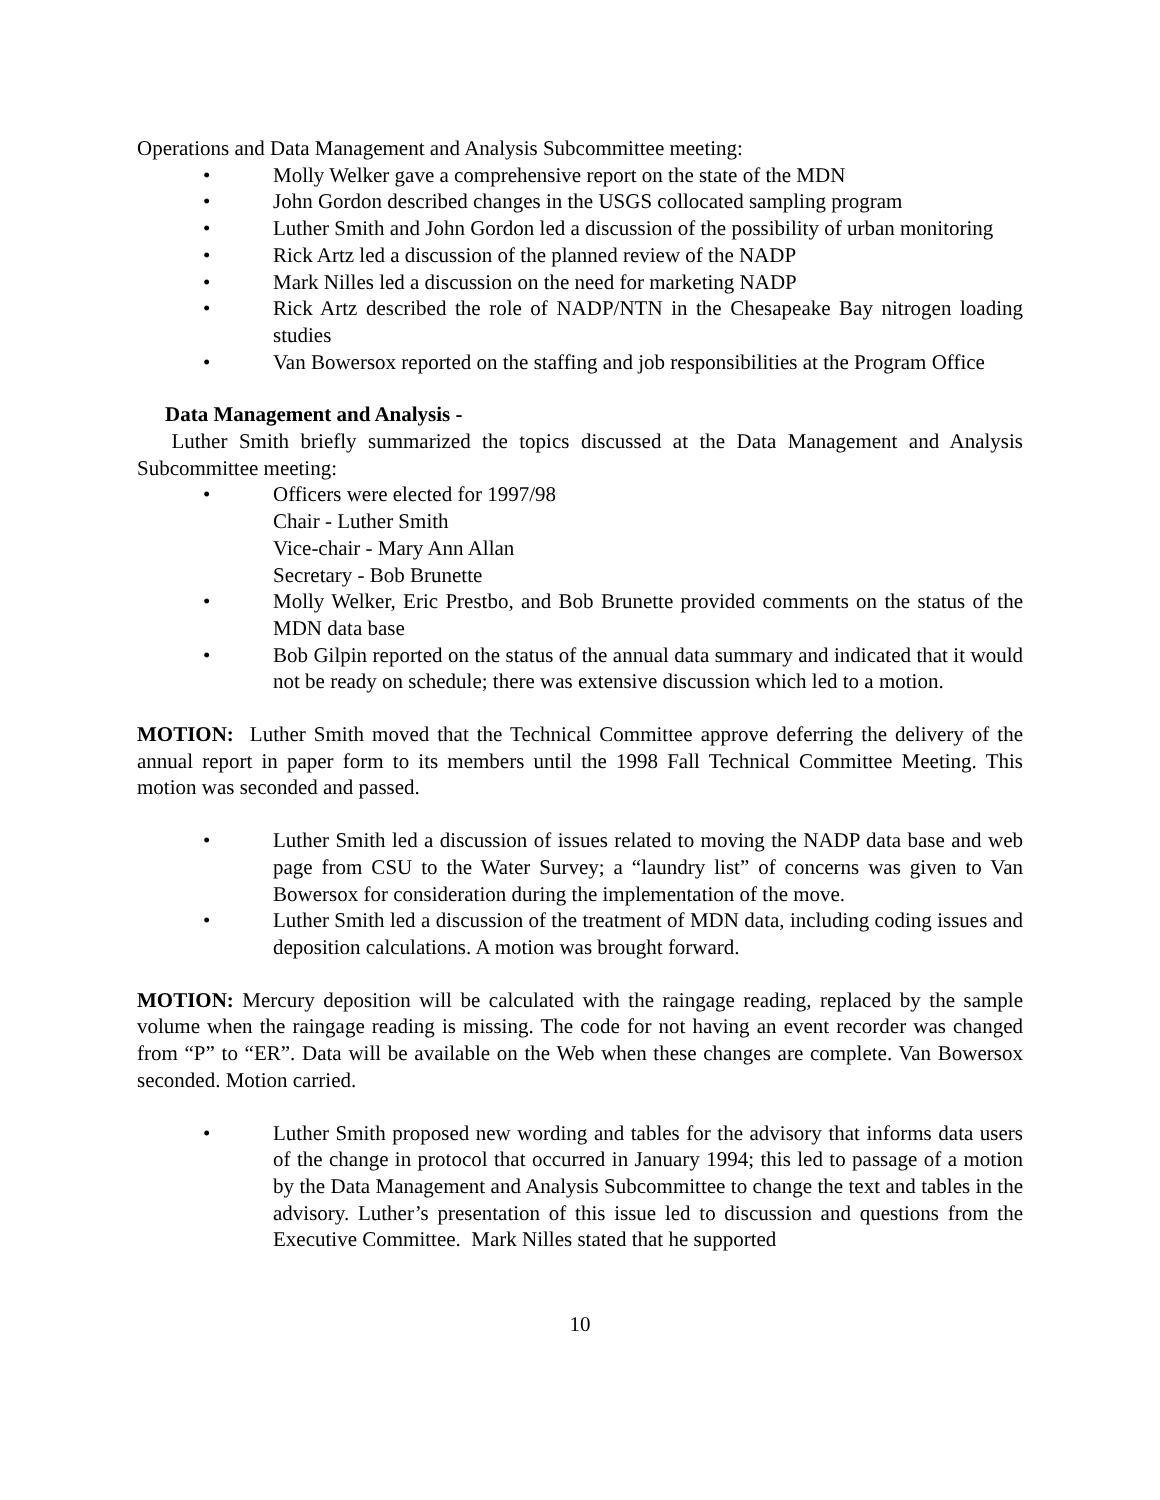Operations and Data Management and Analysis Subcommittee meeting:
• Molly Welker gave a comprehensive report on the state of the MDN
• John Gordon described changes in the USGS collocated sampling program
• Luther Smith and John Gordon led a discussion of the possibility of urban monitoring
• Rick Artz led a discussion of the planned review of the NADP
• Mark Nilles led a discussion on the need for marketing NADP
• Rick Artz described the role of NADP/NTN in the Chesapeake Bay nitrogen loading studies
• Van Bowersox reported on the staffing and job responsibilities at the Program Office
Data Management and Analysis -
Luther Smith briefly summarized the topics discussed at the Data Management and Analysis Subcommittee meeting:
• Officers were elected for 1997/98
Chair - Luther Smith
Vice-chair - Mary Ann Allan
Secretary - Bob Brunette
• Molly Welker, Eric Prestbo, and Bob Brunette provided comments on the status of the MDN data base
• Bob Gilpin reported on the status of the annual data summary and indicated that it would not be ready on schedule; there was extensive discussion which led to a motion.
MOTION: Luther Smith moved that the Technical Committee approve deferring the delivery of the annual report in paper form to its members until the 1998 Fall Technical Committee Meeting. This motion was seconded and passed.
• Luther Smith led a discussion of issues related to moving the NADP data base and web page from CSU to the Water Survey; a “laundry list” of concerns was given to Van Bowersox for consideration during the implementation of the move.
• Luther Smith led a discussion of the treatment of MDN data, including coding issues and deposition calculations. A motion was brought forward.
MOTION: Mercury deposition will be calculated with the raingage reading, replaced by the sample volume when the raingage reading is missing. The code for not having an event recorder was changed from “P” to “ER”. Data will be available on the Web when these changes are complete. Van Bowersox seconded. Motion carried.
• Luther Smith proposed new wording and tables for the advisory that informs data users of the change in protocol that occurred in January 1994; this led to passage of a motion by the Data Management and Analysis Subcommittee to change the text and tables in the advisory. Luther’s presentation of this issue led to discussion and questions from the Executive Committee. Mark Nilles stated that he supported
10